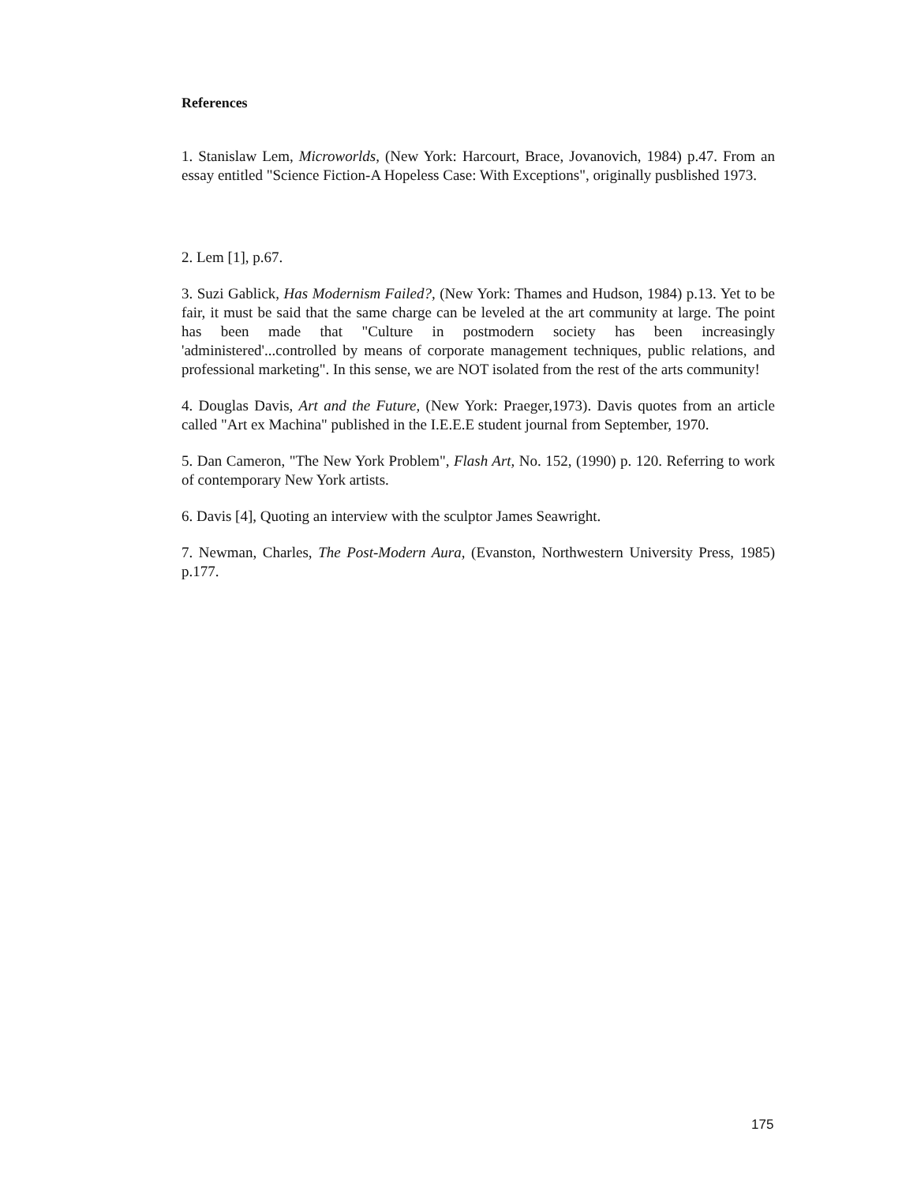References
1. Stanislaw Lem, Microworlds, (New York: Harcourt, Brace, Jovanovich, 1984) p.47. From an essay entitled "Science Fiction-A Hopeless Case: With Exceptions", originally pusblished 1973.
2. Lem [1], p.67.
3. Suzi Gablick, Has Modernism Failed?, (New York: Thames and Hudson, 1984) p.13. Yet to be fair, it must be said that the same charge can be leveled at the art community at large. The point has been made that "Culture in postmodern society has been increasingly 'administered'...controlled by means of corporate management techniques, public relations, and professional marketing". In this sense, we are NOT isolated from the rest of the arts community!
4. Douglas Davis, Art and the Future, (New York: Praeger,1973). Davis quotes from an article called "Art ex Machina" published in the I.E.E.E student journal from September, 1970.
5. Dan Cameron, "The New York Problem", Flash Art, No. 152, (1990) p. 120. Referring to work of contemporary New York artists.
6. Davis [4], Quoting an interview with the sculptor James Seawright.
7. Newman, Charles, The Post-Modern Aura, (Evanston, Northwestern University Press, 1985) p.177.
175